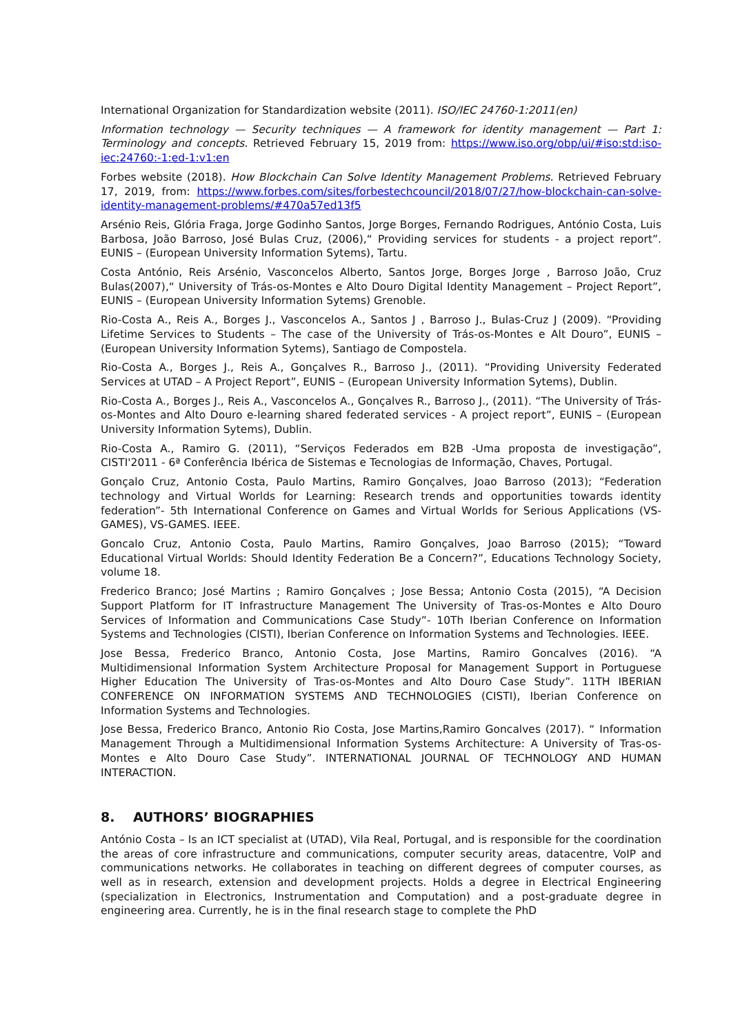International Organization for Standardization website (2011). ISO/IEC 24760-1:2011(en)
Information technology — Security techniques — A framework for identity management — Part 1: Terminology and concepts. Retrieved February 15, 2019 from: https://www.iso.org/obp/ui/#iso:std:iso-iec:24760:-1:ed-1:v1:en
Forbes website (2018). How Blockchain Can Solve Identity Management Problems. Retrieved February 17, 2019, from: https://www.forbes.com/sites/forbestechcouncil/2018/07/27/how-blockchain-can-solve-identity-management-problems/#470a57ed13f5
Arsénio Reis, Glória Fraga, Jorge Godinho Santos, Jorge Borges, Fernando Rodrigues, António Costa, Luis Barbosa, João Barroso, José Bulas Cruz, (2006),“ Providing services for students - a project report”. EUNIS – (European University Information Sytems), Tartu.
Costa António, Reis Arsénio, Vasconcelos Alberto, Santos Jorge, Borges Jorge , Barroso João, Cruz Bulas(2007),“ University of Trás-os-Montes e Alto Douro Digital Identity Management – Project Report”, EUNIS – (European University Information Sytems) Grenoble.
Rio-Costa A., Reis A., Borges J., Vasconcelos A., Santos J , Barroso J., Bulas-Cruz J (2009). “Providing Lifetime Services to Students – The case of the University of Trás-os-Montes e Alt Douro”, EUNIS – (European University Information Sytems), Santiago de Compostela.
Rio-Costa A., Borges J., Reis A., Gonçalves R., Barroso J., (2011). “Providing University Federated Services at UTAD – A Project Report”, EUNIS – (European University Information Sytems), Dublin.
Rio-Costa A., Borges J., Reis A., Vasconcelos A., Gonçalves R., Barroso J., (2011). “The University of Trás-os-Montes and Alto Douro e-learning shared federated services - A project report”, EUNIS – (European University Information Sytems), Dublin.
Rio-Costa A., Ramiro G. (2011), “Serviços Federados em B2B -Uma proposta de investigação”, CISTI'2011 - 6ª Conferência Ibérica de Sistemas e Tecnologias de Informação, Chaves, Portugal.
Gonçalo Cruz, Antonio Costa, Paulo Martins, Ramiro Gonçalves, Joao Barroso (2013); “Federation technology and Virtual Worlds for Learning: Research trends and opportunities towards identity federation”- 5th International Conference on Games and Virtual Worlds for Serious Applications (VS-GAMES), VS-GAMES. IEEE.
Goncalo Cruz, Antonio Costa, Paulo Martins, Ramiro Gonçalves, Joao Barroso (2015); “Toward Educational Virtual Worlds: Should Identity Federation Be a Concern?”, Educations Technology Society, volume 18.
Frederico Branco; José Martins ; Ramiro Gonçalves ; Jose Bessa; Antonio Costa (2015), “A Decision Support Platform for IT Infrastructure Management The University of Tras-os-Montes e Alto Douro Services of Information and Communications Case Study”- 10Th Iberian Conference on Information Systems and Technologies (CISTI), Iberian Conference on Information Systems and Technologies. IEEE.
Jose Bessa, Frederico Branco, Antonio Costa, Jose Martins, Ramiro Goncalves (2016). “A Multidimensional Information System Architecture Proposal for Management Support in Portuguese Higher Education The University of Tras-os-Montes and Alto Douro Case Study”. 11TH IBERIAN CONFERENCE ON INFORMATION SYSTEMS AND TECHNOLOGIES (CISTI), Iberian Conference on Information Systems and Technologies.
Jose Bessa, Frederico Branco, Antonio Rio Costa, Jose Martins,Ramiro Goncalves (2017). “ Information Management Through a Multidimensional Information Systems Architecture: A University of Tras-os-Montes e Alto Douro Case Study”. INTERNATIONAL JOURNAL OF TECHNOLOGY AND HUMAN INTERACTION.
8. AUTHORS’ BIOGRAPHIES
António Costa – Is an ICT specialist at (UTAD), Vila Real, Portugal, and is responsible for the coordination the areas of core infrastructure and communications, computer security areas, datacentre, VoIP and communications networks. He collaborates in teaching on different degrees of computer courses, as well as in research, extension and development projects. Holds a degree in Electrical Engineering (specialization in Electronics, Instrumentation and Computation) and a post-graduate degree in engineering area. Currently, he is in the final research stage to complete the PhD